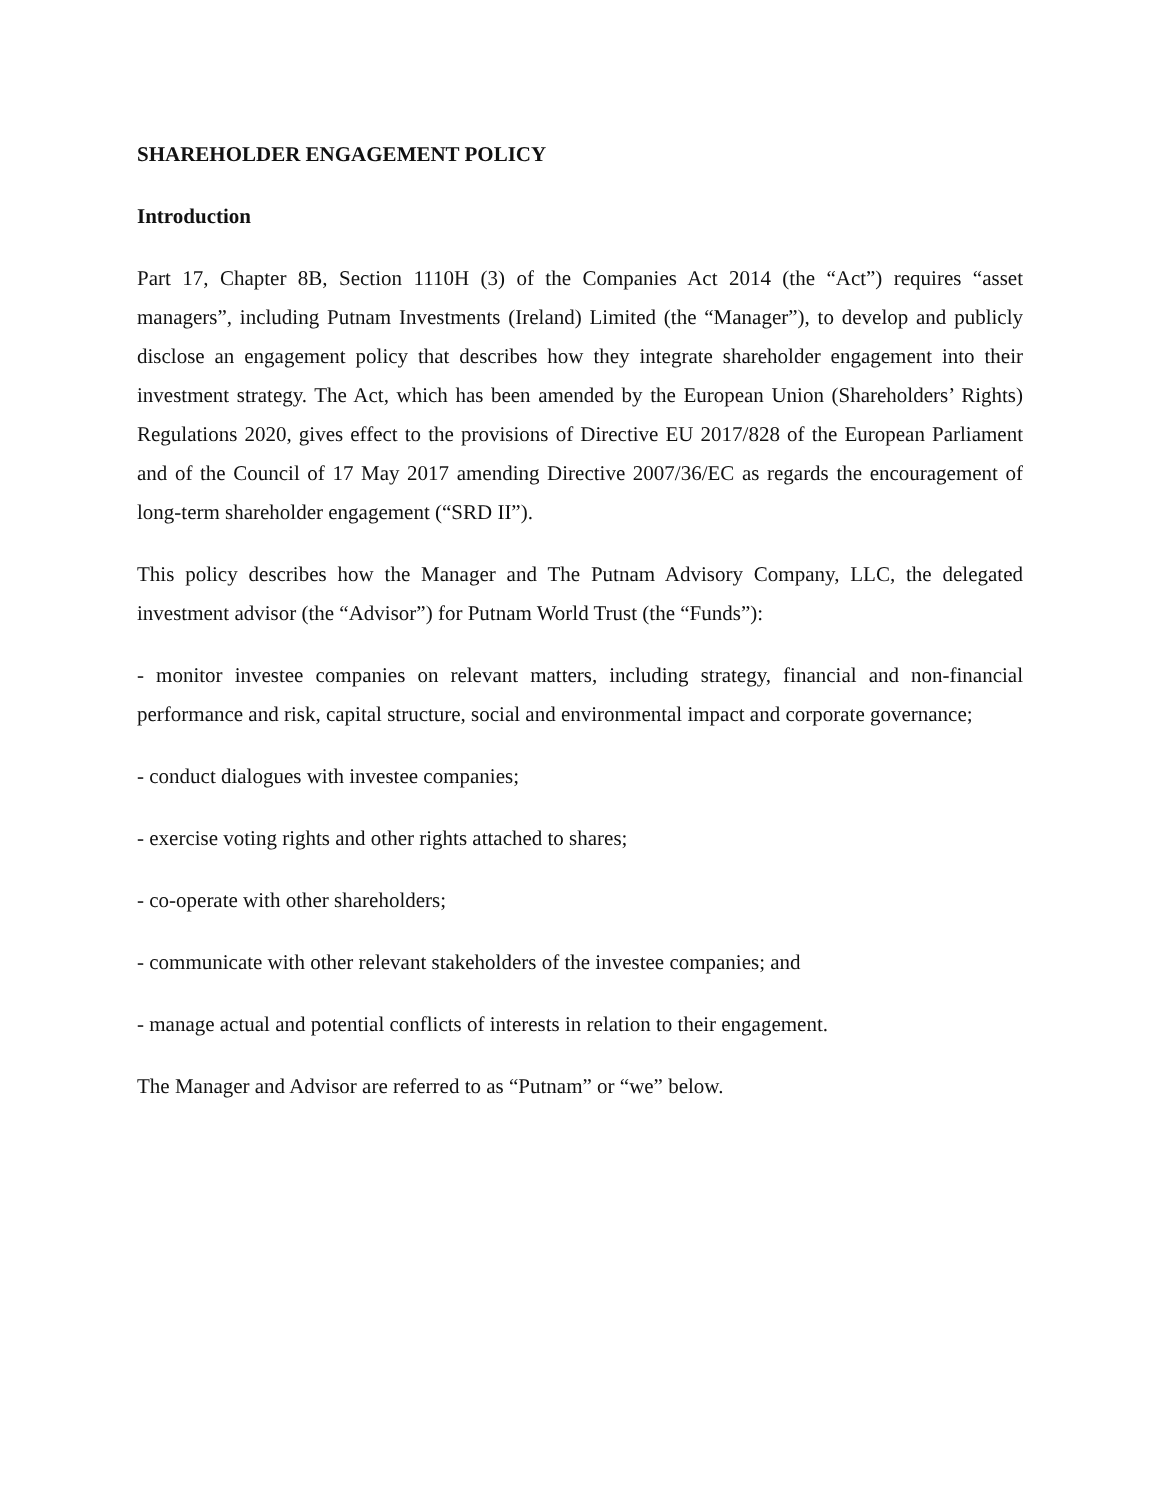SHAREHOLDER ENGAGEMENT POLICY
Introduction
Part 17, Chapter 8B, Section 1110H (3) of the Companies Act 2014 (the “Act”) requires “asset managers”, including Putnam Investments (Ireland) Limited (the “Manager”), to develop and publicly disclose an engagement policy that describes how they integrate shareholder engagement into their investment strategy. The Act, which has been amended by the European Union (Shareholders’ Rights) Regulations 2020, gives effect to the provisions of Directive EU 2017/828 of the European Parliament and of the Council of 17 May 2017 amending Directive 2007/36/EC as regards the encouragement of long-term shareholder engagement (“SRD II”).
This policy describes how the Manager and The Putnam Advisory Company, LLC, the delegated investment advisor (the “Advisor”) for Putnam World Trust (the “Funds”):
- monitor investee companies on relevant matters, including strategy, financial and non-financial performance and risk, capital structure, social and environmental impact and corporate governance;
- conduct dialogues with investee companies;
- exercise voting rights and other rights attached to shares;
- co-operate with other shareholders;
- communicate with other relevant stakeholders of the investee companies; and
- manage actual and potential conflicts of interests in relation to their engagement.
The Manager and Advisor are referred to as “Putnam” or “we” below.